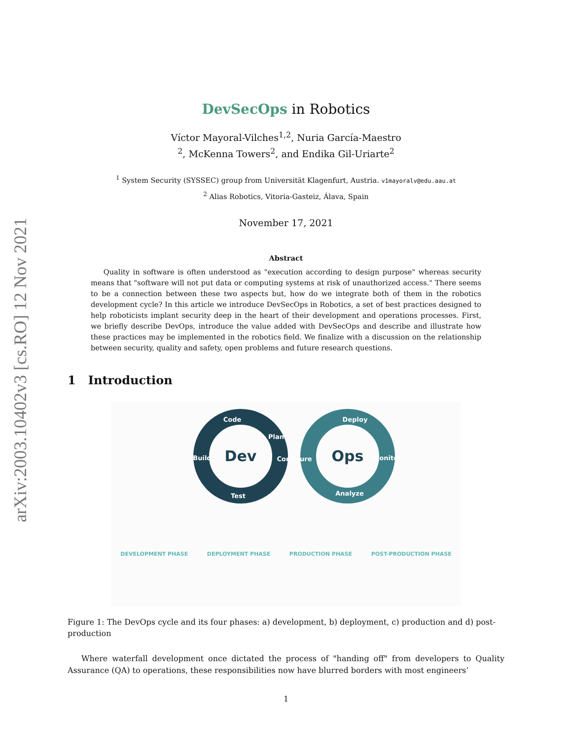arXiv:2003.10402v3 [cs.RO] 12 Nov 2021
DevSecOps in Robotics
Víctor Mayoral-Vilches<sup>1,2</sup>, Nuria García-Maestro
<sup>2</sup>, McKenna Towers<sup>2</sup>, and Endika Gil-Uriarte<sup>2</sup>
<sup>1</sup> System Security (SYSSEC) group from Universität Klagenfurt, Austria. v1mayoralv@edu.aau.at
<sup>2</sup> Alias Robotics, Vitoria-Gasteiz, Álava, Spain
November 17, 2021
Abstract
Quality in software is often understood as "execution according to design purpose" whereas security means that "software will not put data or computing systems at risk of unauthorized access." There seems to be a connection between these two aspects but, how do we integrate both of them in the robotics development cycle? In this article we introduce DevSecOps in Robotics, a set of best practices designed to help roboticists implant security deep in the heart of their development and operations processes. First, we briefly describe DevOps, introduce the value added with DevSecOps and describe and illustrate how these practices may be implemented in the robotics field. We finalize with a discussion on the relationship between security, quality and safety, open problems and future research questions.
1 Introduction
Dev
Ops
Code
Build
Test
Plan
Configure
Deploy
Monitor
Analyze
DEVELOPMENT PHASE DEPLOYMENT PHASE PRODUCTION PHASE POST-PRODUCTION PHASE
Figure 1: The DevOps cycle and its four phases: a) development, b) deployment, c) production and d) post-production
Where waterfall development once dictated the process of "handing off" from developers to Quality Assurance (QA) to operations, these responsibilities now have blurred borders with most engineers’
1